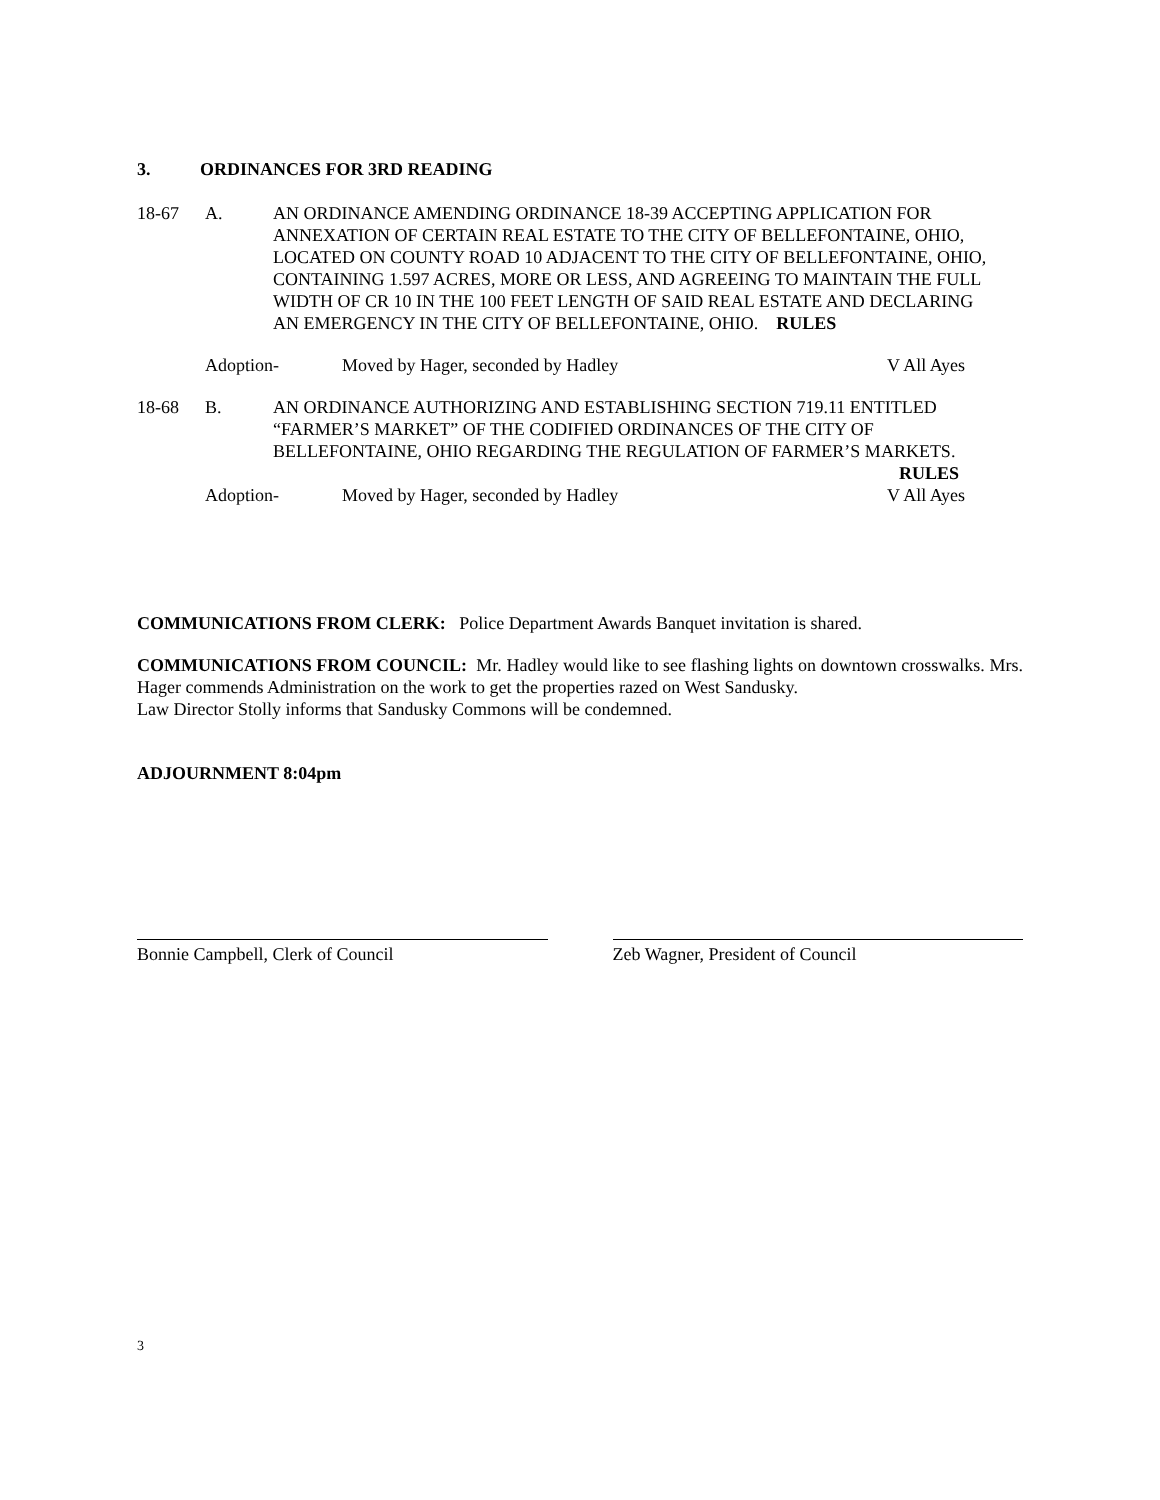3. ORDINANCES FOR 3RD READING
18-67 A. AN ORDINANCE AMENDING ORDINANCE 18-39 ACCEPTING APPLICATION FOR ANNEXATION OF CERTAIN REAL ESTATE TO THE CITY OF BELLEFONTAINE, OHIO, LOCATED ON COUNTY ROAD 10 ADJACENT TO THE CITY OF BELLEFONTAINE, OHIO, CONTAINING 1.597 ACRES, MORE OR LESS, AND AGREEING TO MAINTAIN THE FULL WIDTH OF CR 10 IN THE 100 FEET LENGTH OF SAID REAL ESTATE AND DECLARING AN EMERGENCY IN THE CITY OF BELLEFONTAINE, OHIO. RULES
Adoption- Moved by Hager, seconded by Hadley V All Ayes
18-68 B. AN ORDINANCE AUTHORIZING AND ESTABLISHING SECTION 719.11 ENTITLED “FARMER’S MARKET” OF THE CODIFIED ORDINANCES OF THE CITY OF BELLEFONTAINE, OHIO REGARDING THE REGULATION OF FARMER’S MARKETS.
RULES
Adoption- Moved by Hager, seconded by Hadley V All Ayes
COMMUNICATIONS FROM CLERK: Police Department Awards Banquet invitation is shared.
COMMUNICATIONS FROM COUNCIL: Mr. Hadley would like to see flashing lights on downtown crosswalks. Mrs. Hager commends Administration on the work to get the properties razed on West Sandusky.
Law Director Stolly informs that Sandusky Commons will be condemned.
ADJOURNMENT 8:04pm
Bonnie Campbell, Clerk of Council Zeb Wagner, President of Council
3